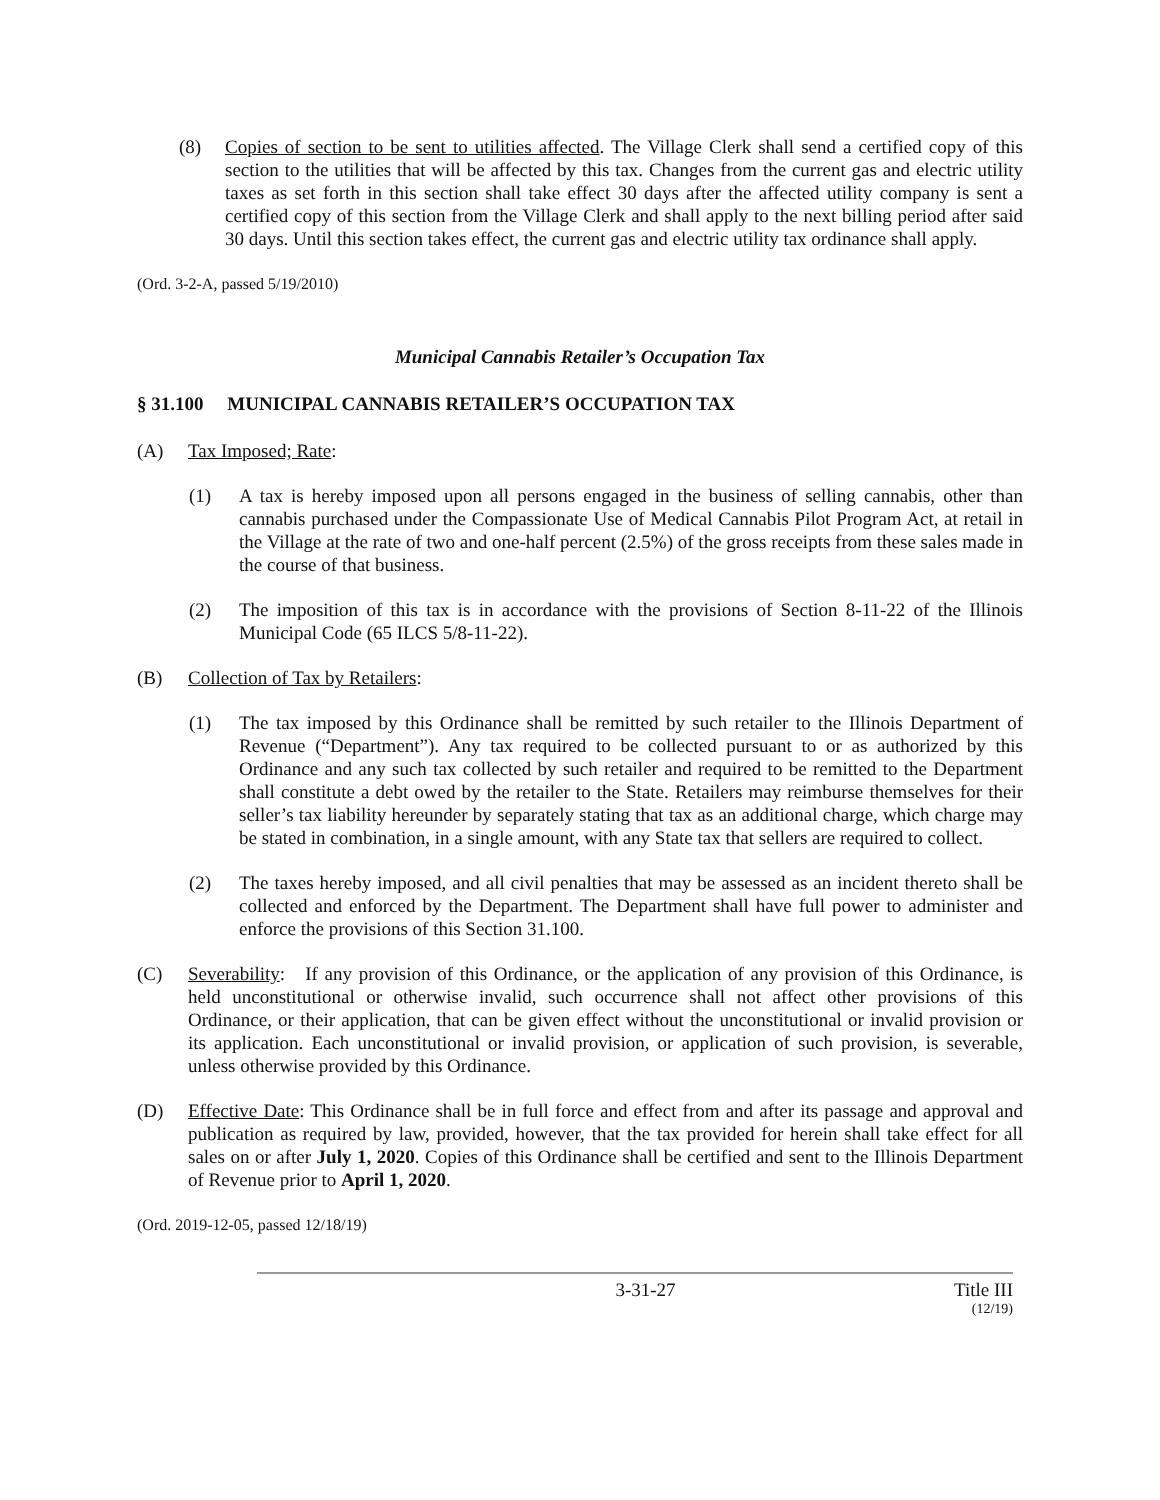(8) Copies of section to be sent to utilities affected. The Village Clerk shall send a certified copy of this section to the utilities that will be affected by this tax. Changes from the current gas and electric utility taxes as set forth in this section shall take effect 30 days after the affected utility company is sent a certified copy of this section from the Village Clerk and shall apply to the next billing period after said 30 days. Until this section takes effect, the current gas and electric utility tax ordinance shall apply.
(Ord. 3-2-A, passed 5/19/2010)
Municipal Cannabis Retailer’s Occupation Tax
§ 31.100 MUNICIPAL CANNABIS RETAILER’S OCCUPATION TAX
(A) Tax Imposed; Rate:
(1) A tax is hereby imposed upon all persons engaged in the business of selling cannabis, other than cannabis purchased under the Compassionate Use of Medical Cannabis Pilot Program Act, at retail in the Village at the rate of two and one-half percent (2.5%) of the gross receipts from these sales made in the course of that business.
(2) The imposition of this tax is in accordance with the provisions of Section 8-11-22 of the Illinois Municipal Code (65 ILCS 5/8-11-22).
(B) Collection of Tax by Retailers:
(1) The tax imposed by this Ordinance shall be remitted by such retailer to the Illinois Department of Revenue (“Department”). Any tax required to be collected pursuant to or as authorized by this Ordinance and any such tax collected by such retailer and required to be remitted to the Department shall constitute a debt owed by the retailer to the State. Retailers may reimburse themselves for their seller’s tax liability hereunder by separately stating that tax as an additional charge, which charge may be stated in combination, in a single amount, with any State tax that sellers are required to collect.
(2) The taxes hereby imposed, and all civil penalties that may be assessed as an incident thereto shall be collected and enforced by the Department. The Department shall have full power to administer and enforce the provisions of this Section 31.100.
(C) Severability: If any provision of this Ordinance, or the application of any provision of this Ordinance, is held unconstitutional or otherwise invalid, such occurrence shall not affect other provisions of this Ordinance, or their application, that can be given effect without the unconstitutional or invalid provision or its application. Each unconstitutional or invalid provision, or application of such provision, is severable, unless otherwise provided by this Ordinance.
(D) Effective Date: This Ordinance shall be in full force and effect from and after its passage and approval and publication as required by law, provided, however, that the tax provided for herein shall take effect for all sales on or after July 1, 2020. Copies of this Ordinance shall be certified and sent to the Illinois Department of Revenue prior to April 1, 2020.
(Ord. 2019-12-05, passed 12/18/19)
3-31-27 Title III
(12/19)